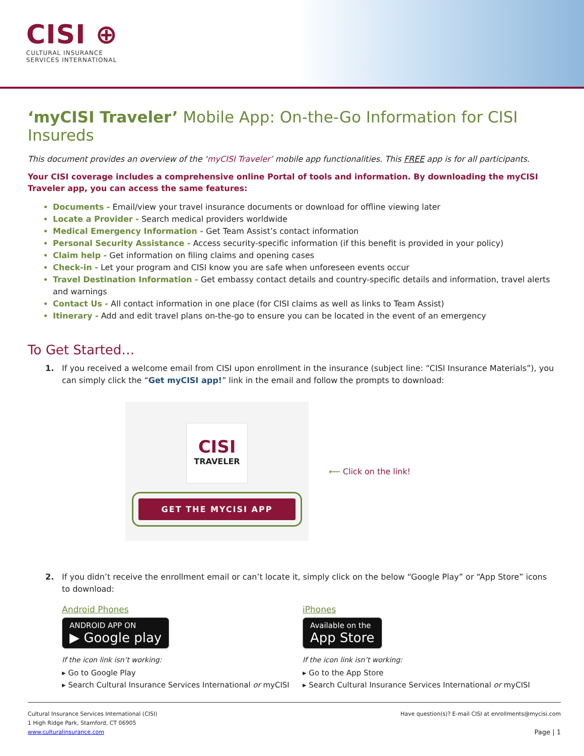CISI ⊕
CULTURAL INSURANCE
SERVICES INTERNATIONAL
‘myCISI Traveler’ Mobile App: On-the-Go Information for CISI Insureds
This document provides an overview of the ‘myCISI Traveler’ mobile app functionalities. This FREE app is for all participants.
Your CISI coverage includes a comprehensive online Portal of tools and information. By downloading the myCISI Traveler app, you can access the same features:
Documents - Email/view your travel insurance documents or download for offline viewing later
Locate a Provider - Search medical providers worldwide
Medical Emergency Information - Get Team Assist’s contact information
Personal Security Assistance - Access security-specific information (if this benefit is provided in your policy)
Claim help - Get information on filing claims and opening cases
Check-in - Let your program and CISI know you are safe when unforeseen events occur
Travel Destination Information - Get embassy contact details and country-specific details and information, travel alerts and warnings
Contact Us - All contact information in one place (for CISI claims as well as links to Team Assist)
Itinerary - Add and edit travel plans on-the-go to ensure you can be located in the event of an emergency
To Get Started…
1. If you received a welcome email from CISI upon enrollment in the insurance (subject line: “CISI Insurance Materials”), you can simply click the “Get myCISI app!” link in the email and follow the prompts to download:
CISI
TRAVELER
GET THE MYCISI APP
⟵ Click on the link!
2. If you didn’t receive the enrollment email or can’t locate it, simply click on the below “Google Play” or “App Store” icons to download:
Android Phones
ANDROID APP ON ▶ Google play
If the icon link isn’t working:
▸ Go to Google Play
▸ Search Cultural Insurance Services International or myCISI
iPhones
Available on the App Store
If the icon link isn’t working:
▸ Go to the App Store
▸ Search Cultural Insurance Services International or myCISI
Cultural Insurance Services International (CISI)
1 High Ridge Park, Stamford, CT 06905
www.culturalinsurance.com
Have question(s)? E-mail CISI at enrollments@mycisi.com
Page | 1